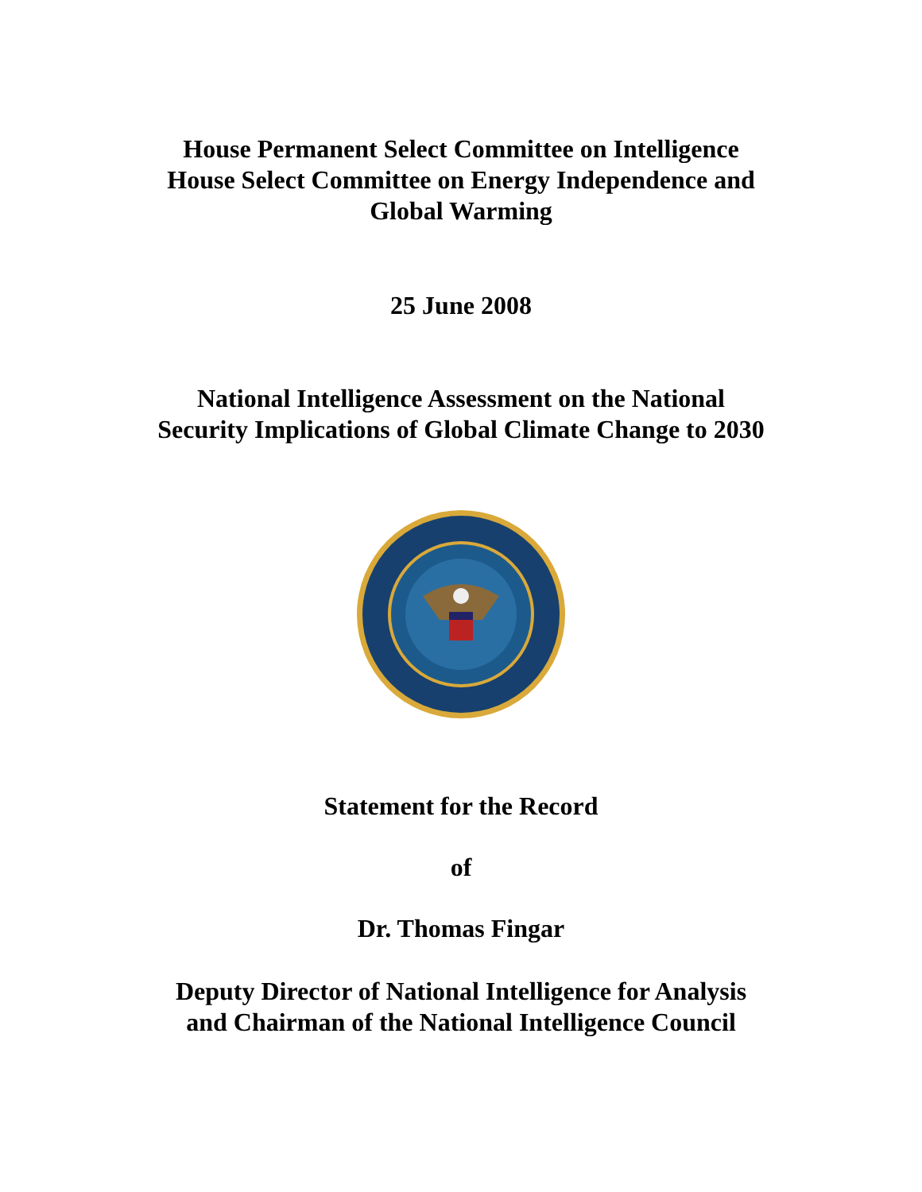House Permanent Select Committee on Intelligence
House Select Committee on Energy Independence and
Global Warming
25 June 2008
National Intelligence Assessment on the National
Security Implications of Global Climate Change to 2030
Statement for the Record
of
Dr. Thomas Fingar
Deputy Director of National Intelligence for Analysis
and Chairman of the National Intelligence Council